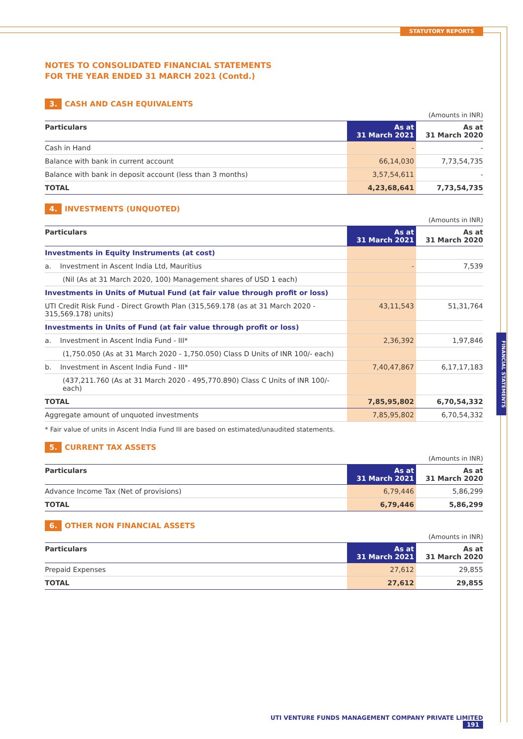STATUTORY REPORTS
FINANCIAL STATEMENTS
NOTES TO CONSOLIDATED FINANCIAL STATEMENTS
FOR THE YEAR ENDED 31 MARCH 2021 (Contd.)
3. CASH AND CASH EQUIVALENTS
(Amounts in INR)
| Particulars | As at 31 March 2021 | As at 31 March 2020 |
| --- | --- | --- |
| Cash in Hand | - | - |
| Balance with bank in current account | 66,14,030 | 7,73,54,735 |
| Balance with bank in deposit account (less than 3 months) | 3,57,54,611 | - |
| TOTAL | 4,23,68,641 | 7,73,54,735 |
4. INVESTMENTS (UNQUOTED)
(Amounts in INR)
| Particulars | As at 31 March 2021 | As at 31 March 2020 |
| --- | --- | --- |
| Investments in Equity Instruments (at cost) | | |
| a. Investment in Ascent India Ltd, Mauritius | - | 7,539 |
| (Nil (As at 31 March 2020, 100) Management shares of USD 1 each) | | |
| Investments in Units of Mutual Fund (at fair value through profit or loss) | | |
| UTI Credit Risk Fund - Direct Growth Plan (315,569.178 (as at 31 March 2020 - 315,569.178) units) | 43,11,543 | 51,31,764 |
| Investments in Units of Fund (at fair value through profit or loss) | | |
| a. Investment in Ascent India Fund - III* | 2,36,392 | 1,97,846 |
| (1,750.050 (As at 31 March 2020 - 1,750.050) Class D Units of INR 100/- each) | | |
| b. Investment in Ascent India Fund - III* | 7,40,47,867 | 6,17,17,183 |
| (437,211.760 (As at 31 March 2020 - 495,770.890) Class C Units of INR 100/- each) | | |
| TOTAL | 7,85,95,802 | 6,70,54,332 |
| Aggregate amount of unquoted investments | 7,85,95,802 | 6,70,54,332 |
* Fair value of units in Ascent India Fund III are based on estimated/unaudited statements.
5. CURRENT TAX ASSETS
(Amounts in INR)
| Particulars | As at 31 March 2021 | As at 31 March 2020 |
| --- | --- | --- |
| Advance Income Tax (Net of provisions) | 6,79,446 | 5,86,299 |
| TOTAL | 6,79,446 | 5,86,299 |
6. OTHER NON FINANCIAL ASSETS
(Amounts in INR)
| Particulars | As at 31 March 2021 | As at 31 March 2020 |
| --- | --- | --- |
| Prepaid Expenses | 27,612 | 29,855 |
| TOTAL | 27,612 | 29,855 |
UTI VENTURE FUNDS MANAGEMENT COMPANY PRIVATE LIMITED 191